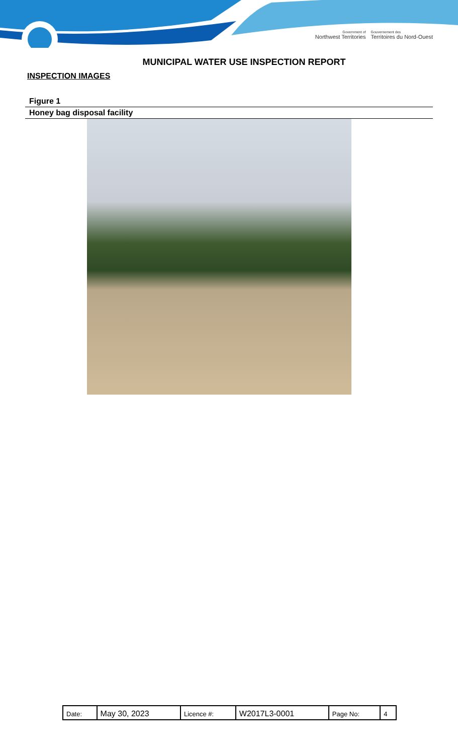Government of
Northwest Territories
Gouvernement des
Territoires du Nord-Ouest
MUNICIPAL WATER USE INSPECTION REPORT
INSPECTION IMAGES
Figure 1
Honey bag disposal facility
| Date: | May 30, 2023 | Licence #: | W2017L3-0001 | Page No: | 4 |